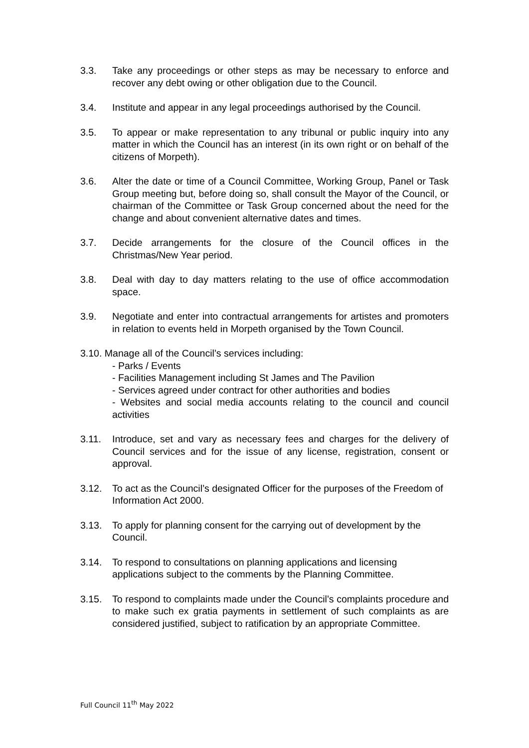3.3. Take any proceedings or other steps as may be necessary to enforce and recover any debt owing or other obligation due to the Council.
3.4. Institute and appear in any legal proceedings authorised by the Council.
3.5. To appear or make representation to any tribunal or public inquiry into any matter in which the Council has an interest (in its own right or on behalf of the citizens of Morpeth).
3.6. Alter the date or time of a Council Committee, Working Group, Panel or Task Group meeting but, before doing so, shall consult the Mayor of the Council, or chairman of the Committee or Task Group concerned about the need for the change and about convenient alternative dates and times.
3.7. Decide arrangements for the closure of the Council offices in the Christmas/New Year period.
3.8. Deal with day to day matters relating to the use of office accommodation space.
3.9. Negotiate and enter into contractual arrangements for artistes and promoters in relation to events held in Morpeth organised by the Town Council.
3.10. Manage all of the Council’s services including:
- Parks / Events
- Facilities Management including St James and The Pavilion
- Services agreed under contract for other authorities and bodies
- Websites and social media accounts relating to the council and council activities
3.11. Introduce, set and vary as necessary fees and charges for the delivery of Council services and for the issue of any license, registration, consent or approval.
3.12. To act as the Council’s designated Officer for the purposes of the Freedom of Information Act 2000.
3.13. To apply for planning consent for the carrying out of development by the Council.
3.14. To respond to consultations on planning applications and licensing applications subject to the comments by the Planning Committee.
3.15. To respond to complaints made under the Council’s complaints procedure and to make such ex gratia payments in settlement of such complaints as are considered justified, subject to ratification by an appropriate Committee.
Full Council 11<sup>th</sup> May 2022